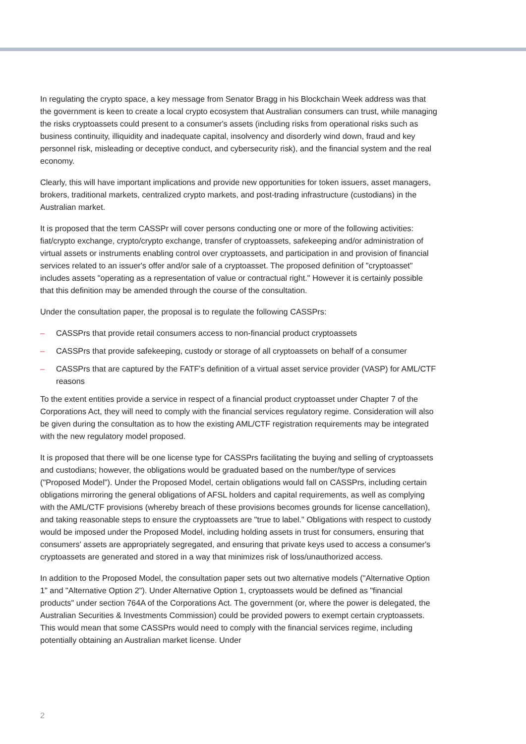In regulating the crypto space, a key message from Senator Bragg in his Blockchain Week address was that the government is keen to create a local crypto ecosystem that Australian consumers can trust, while managing the risks cryptoassets could present to a consumer's assets (including risks from operational risks such as business continuity, illiquidity and inadequate capital, insolvency and disorderly wind down, fraud and key personnel risk, misleading or deceptive conduct, and cybersecurity risk), and the financial system and the real economy.
Clearly, this will have important implications and provide new opportunities for token issuers, asset managers, brokers, traditional markets, centralized crypto markets, and post-trading infrastructure (custodians) in the Australian market.
It is proposed that the term CASSPr will cover persons conducting one or more of the following activities: fiat/crypto exchange, crypto/crypto exchange, transfer of cryptoassets, safekeeping and/or administration of virtual assets or instruments enabling control over cryptoassets, and participation in and provision of financial services related to an issuer's offer and/or sale of a cryptoasset. The proposed definition of "cryptoasset" includes assets "operating as a representation of value or contractual right." However it is certainly possible that this definition may be amended through the course of the consultation.
Under the consultation paper, the proposal is to regulate the following CASSPrs:
– CASSPrs that provide retail consumers access to non-financial product cryptoassets
– CASSPrs that provide safekeeping, custody or storage of all cryptoassets on behalf of a consumer
– CASSPrs that are captured by the FATF's definition of a virtual asset service provider (VASP) for AML/CTF reasons
To the extent entities provide a service in respect of a financial product cryptoasset under Chapter 7 of the Corporations Act, they will need to comply with the financial services regulatory regime. Consideration will also be given during the consultation as to how the existing AML/CTF registration requirements may be integrated with the new regulatory model proposed.
It is proposed that there will be one license type for CASSPrs facilitating the buying and selling of cryptoassets and custodians; however, the obligations would be graduated based on the number/type of services ("Proposed Model"). Under the Proposed Model, certain obligations would fall on CASSPrs, including certain obligations mirroring the general obligations of AFSL holders and capital requirements, as well as complying with the AML/CTF provisions (whereby breach of these provisions becomes grounds for license cancellation), and taking reasonable steps to ensure the cryptoassets are "true to label." Obligations with respect to custody would be imposed under the Proposed Model, including holding assets in trust for consumers, ensuring that consumers' assets are appropriately segregated, and ensuring that private keys used to access a consumer's cryptoassets are generated and stored in a way that minimizes risk of loss/unauthorized access.
In addition to the Proposed Model, the consultation paper sets out two alternative models ("Alternative Option 1" and "Alternative Option 2"). Under Alternative Option 1, cryptoassets would be defined as "financial products" under section 764A of the Corporations Act. The government (or, where the power is delegated, the Australian Securities & Investments Commission) could be provided powers to exempt certain cryptoassets. This would mean that some CASSPrs would need to comply with the financial services regime, including potentially obtaining an Australian market license. Under
2